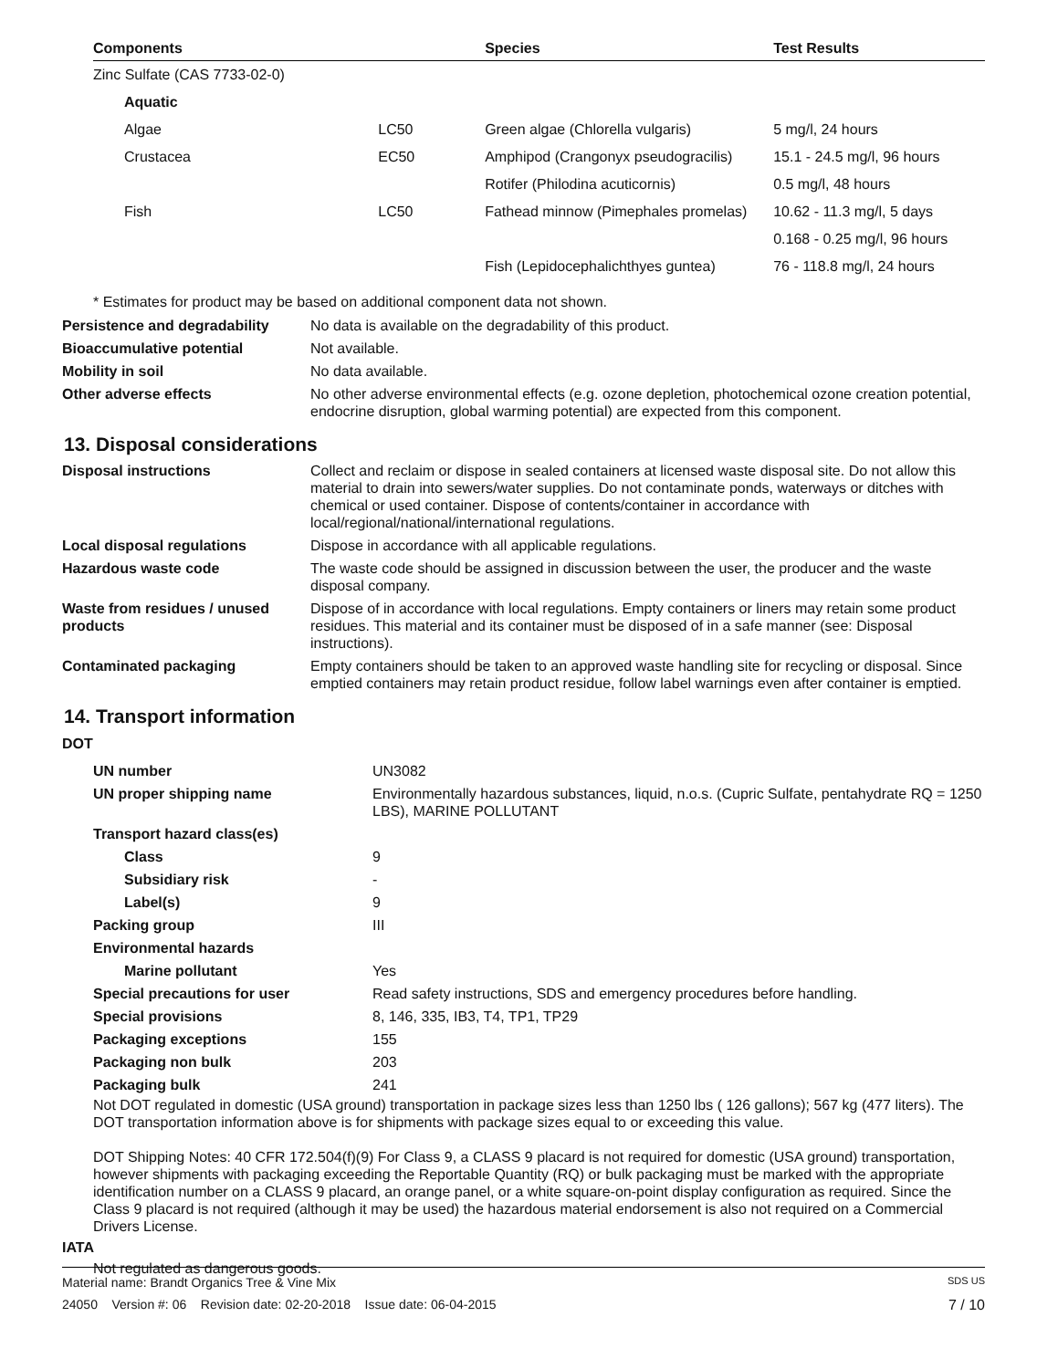| Components | | Species | Test Results |
| --- | --- | --- | --- |
| Zinc Sulfate (CAS 7733-02-0) | | | |
| Aquatic | | | |
| Algae | LC50 | Green algae (Chlorella vulgaris) | 5 mg/l, 24 hours |
| Crustacea | EC50 | Amphipod (Crangonyx pseudogracilis) | 15.1 - 24.5 mg/l, 96 hours |
| | | Rotifer (Philodina acuticornis) | 0.5 mg/l, 48 hours |
| Fish | LC50 | Fathead minnow (Pimephales promelas) | 10.62 - 11.3 mg/l, 5 days |
| | | | 0.168 - 0.25 mg/l, 96 hours |
| | | Fish (Lepidocephalichthyes guntea) | 76 - 118.8 mg/l, 24 hours |
* Estimates for product may be based on additional component data not shown.
| Persistence and degradability | No data is available on the degradability of this product. |
| Bioaccumulative potential | Not available. |
| Mobility in soil | No data available. |
| Other adverse effects | No other adverse environmental effects (e.g. ozone depletion, photochemical ozone creation potential, endocrine disruption, global warming potential) are expected from this component. |
13. Disposal considerations
| Disposal instructions | Collect and reclaim or dispose in sealed containers at licensed waste disposal site. Do not allow this material to drain into sewers/water supplies. Do not contaminate ponds, waterways or ditches with chemical or used container. Dispose of contents/container in accordance with local/regional/national/international regulations. |
| Local disposal regulations | Dispose in accordance with all applicable regulations. |
| Hazardous waste code | The waste code should be assigned in discussion between the user, the producer and the waste disposal company. |
| Waste from residues / unused products | Dispose of in accordance with local regulations. Empty containers or liners may retain some product residues. This material and its container must be disposed of in a safe manner (see: Disposal instructions). |
| Contaminated packaging | Empty containers should be taken to an approved waste handling site for recycling or disposal. Since emptied containers may retain product residue, follow label warnings even after container is emptied. |
14. Transport information
DOT
| UN number | UN3082 |
| UN proper shipping name | Environmentally hazardous substances, liquid, n.o.s. (Cupric Sulfate, pentahydrate RQ = 1250 LBS), MARINE POLLUTANT |
| Transport hazard class(es) | |
| Class | 9 |
| Subsidiary risk | - |
| Label(s) | 9 |
| Packing group | III |
| Environmental hazards | |
| Marine pollutant | Yes |
| Special precautions for user | Read safety instructions, SDS and emergency procedures before handling. |
| Special provisions | 8, 146, 335, IB3, T4, TP1, TP29 |
| Packaging exceptions | 155 |
| Packaging non bulk | 203 |
| Packaging bulk | 241 |
Not DOT regulated in domestic (USA ground) transportation in package sizes less than 1250 lbs ( 126 gallons); 567 kg (477 liters). The DOT transportation information above is for shipments with package sizes equal to or exceeding this value.
DOT Shipping Notes: 40 CFR 172.504(f)(9) For Class 9, a CLASS 9 placard is not required for domestic (USA ground) transportation, however shipments with packaging exceeding the Reportable Quantity (RQ) or bulk packaging must be marked with the appropriate identification number on a CLASS 9 placard, an orange panel, or a white square-on-point display configuration as required. Since the Class 9 placard is not required (although it may be used) the hazardous material endorsement is also not required on a Commercial Drivers License.
IATA
Not regulated as dangerous goods.
Material name: Brandt Organics Tree & Vine Mix SDS US
24050 Version #: 06 Revision date: 02-20-2018 Issue date: 06-04-2015 7 / 10